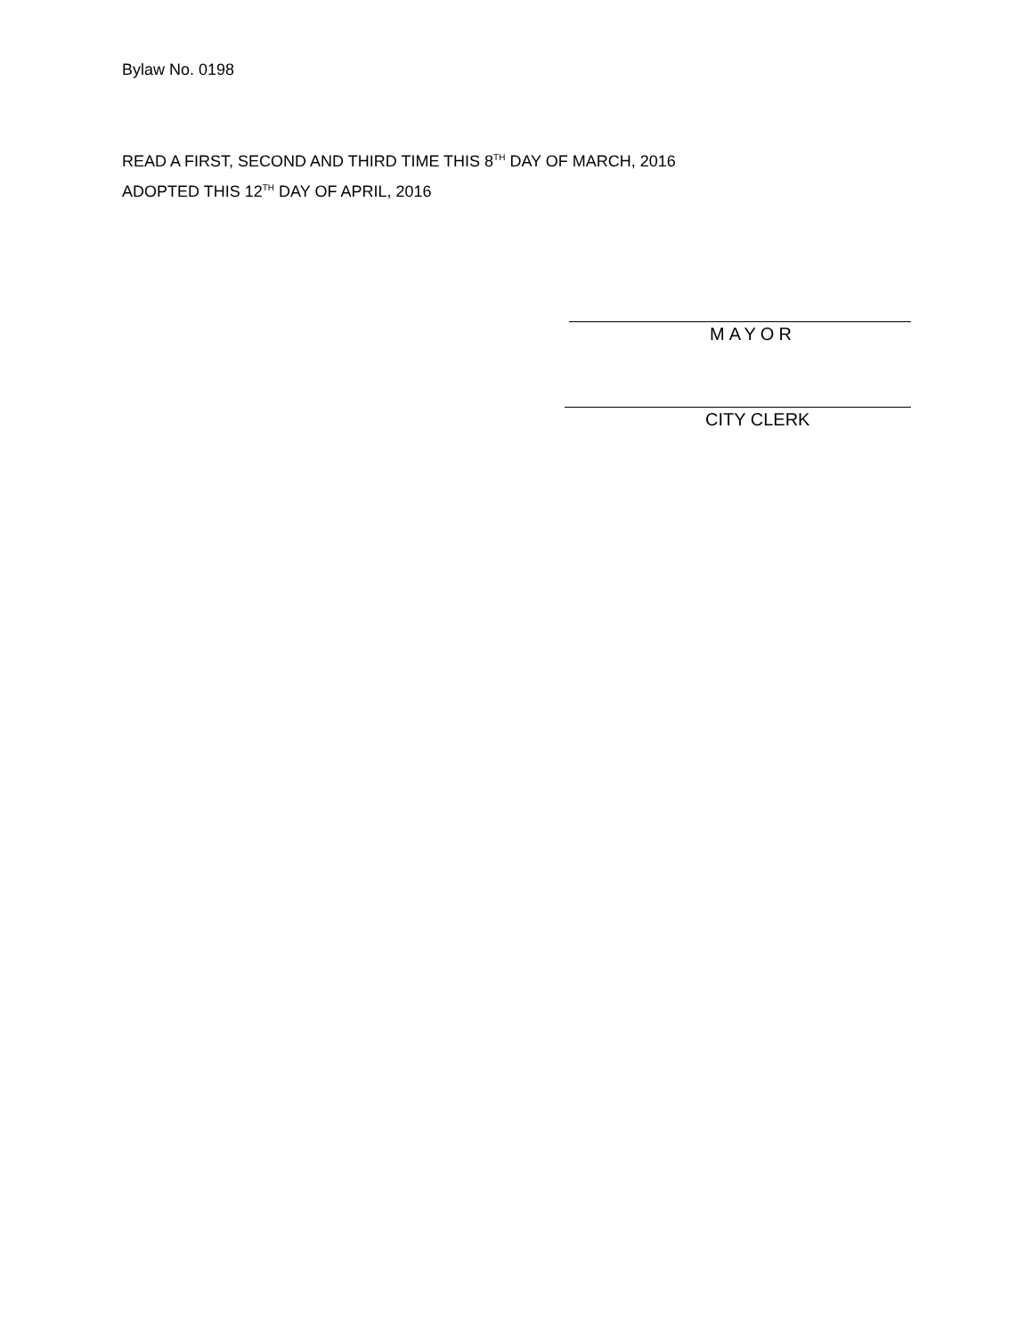Bylaw No. 0198
READ A FIRST, SECOND AND THIRD TIME THIS 8<sup>TH</sup> DAY OF MARCH, 2016
ADOPTED THIS 12<sup>TH</sup> DAY OF APRIL, 2016
MAYOR
CITY CLERK